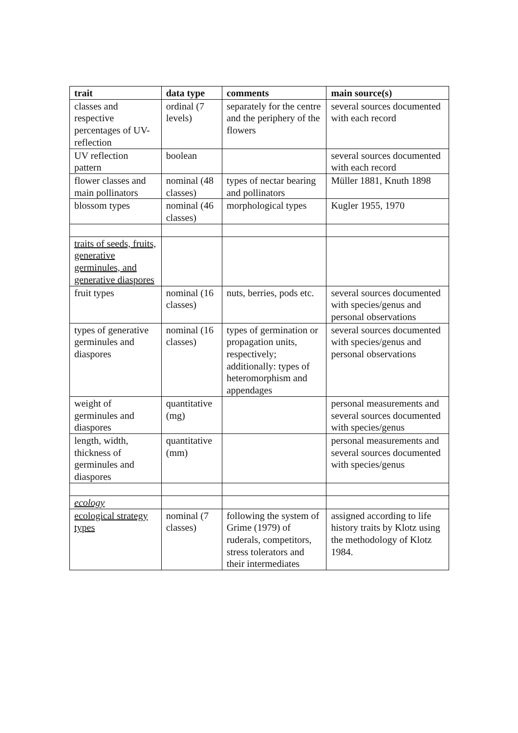| trait | data type | comments | main source(s) |
| --- | --- | --- | --- |
| classes and respective percentages of UV-reflection | ordinal (7 levels) | separately for the centre and the periphery of the flowers | several sources documented with each record |
| UV reflection pattern | boolean | | several sources documented with each record |
| flower classes and main pollinators | nominal (48 classes) | types of nectar bearing and pollinators | Müller 1881, Knuth 1898 |
| blossom types | nominal (46 classes) | morphological types | Kugler 1955, 1970 |
| traits of seeds, fruits, generative germinules, and generative diaspores | | | |
| fruit types | nominal (16 classes) | nuts, berries, pods etc. | several sources documented with species/genus and personal observations |
| types of generative germinules and diaspores | nominal (16 classes) | types of germination or propagation units, respectively; additionally: types of heteromorphism and appendages | several sources documented with species/genus and personal observations |
| weight of germinules and diaspores | quantitative (mg) | | personal measurements and several sources documented with species/genus |
| length, width, thickness of germinules and diaspores | quantitative (mm) | | personal measurements and several sources documented with species/genus |
| ecology | | | |
| ecological strategy types | nominal (7 classes) | following the system of Grime (1979) of ruderals, competitors, stress tolerators and their intermediates | assigned according to life history traits by Klotz using the methodology of Klotz 1984. |